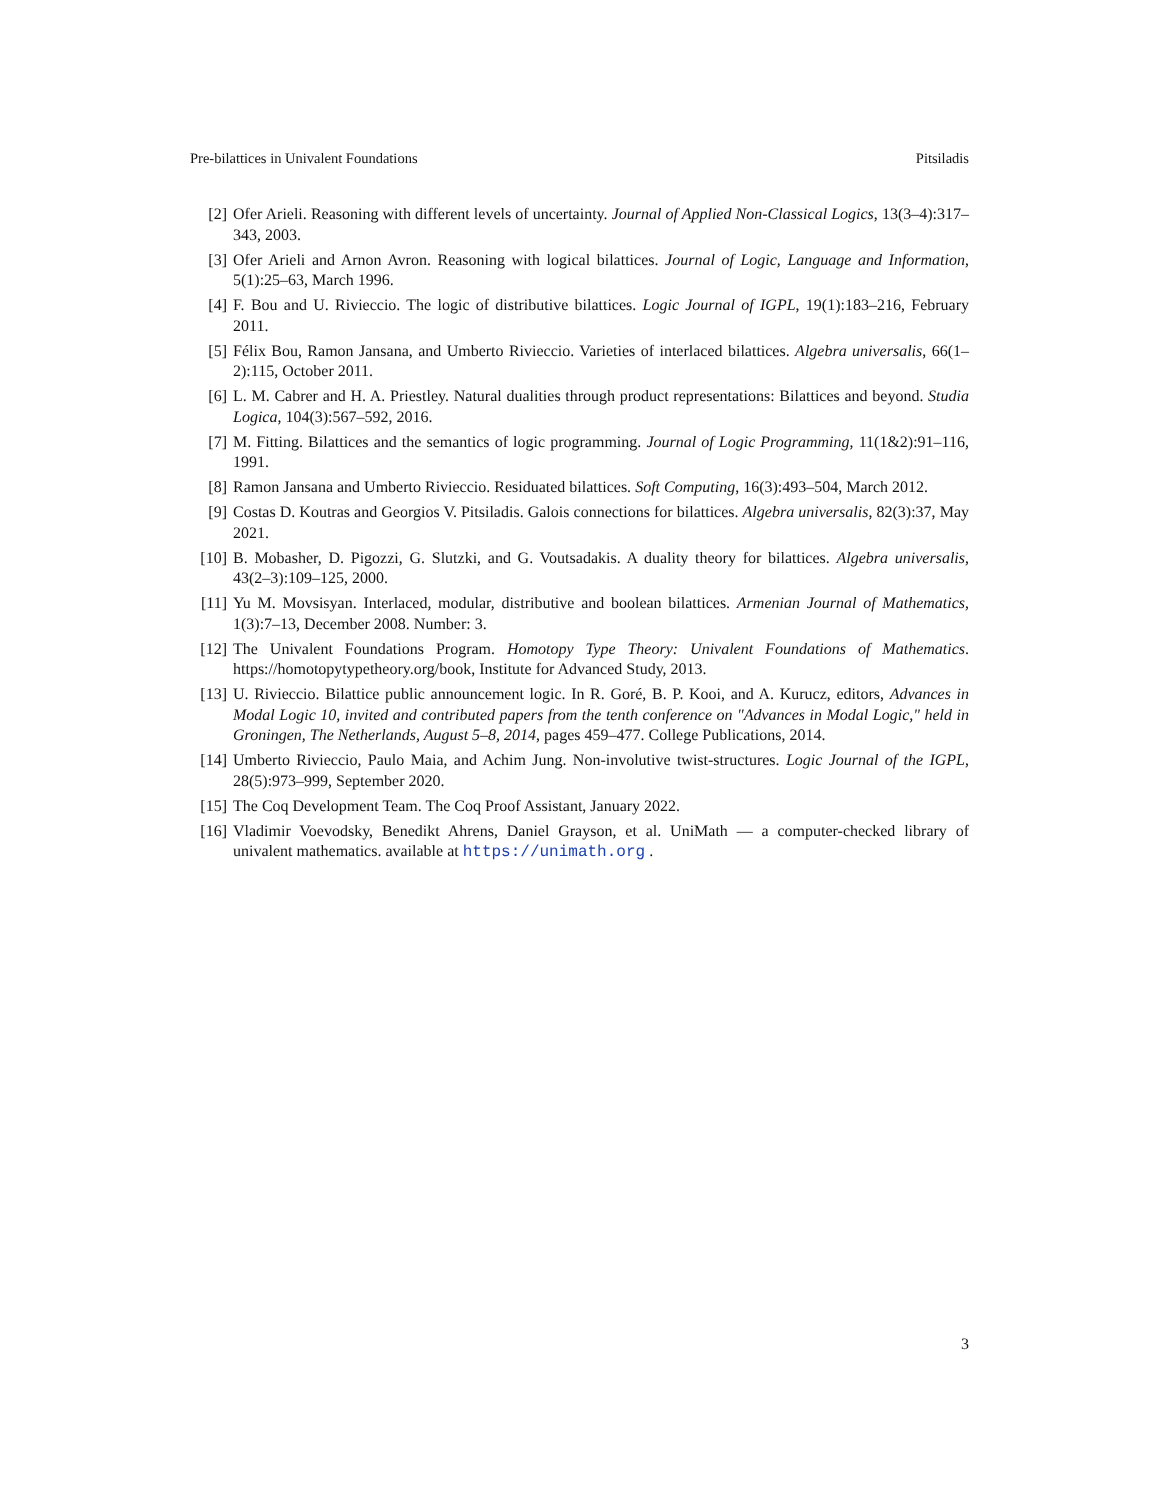Pre-bilattices in Univalent Foundations Pitsiladis
[2] Ofer Arieli. Reasoning with different levels of uncertainty. Journal of Applied Non-Classical Logics, 13(3–4):317–343, 2003.
[3] Ofer Arieli and Arnon Avron. Reasoning with logical bilattices. Journal of Logic, Language and Information, 5(1):25–63, March 1996.
[4] F. Bou and U. Rivieccio. The logic of distributive bilattices. Logic Journal of IGPL, 19(1):183–216, February 2011.
[5] Félix Bou, Ramon Jansana, and Umberto Rivieccio. Varieties of interlaced bilattices. Algebra universalis, 66(1–2):115, October 2011.
[6] L. M. Cabrer and H. A. Priestley. Natural dualities through product representations: Bilattices and beyond. Studia Logica, 104(3):567–592, 2016.
[7] M. Fitting. Bilattices and the semantics of logic programming. Journal of Logic Programming, 11(1&2):91–116, 1991.
[8] Ramon Jansana and Umberto Rivieccio. Residuated bilattices. Soft Computing, 16(3):493–504, March 2012.
[9] Costas D. Koutras and Georgios V. Pitsiladis. Galois connections for bilattices. Algebra universalis, 82(3):37, May 2021.
[10]
B. Mobasher, D. Pigozzi, G. Slutzki, and G. Voutsadakis. A duality theory for bilattices. Algebra universalis, 43(2–3):109–125, 2000.
[11]
Yu M. Movsisyan. Interlaced, modular, distributive and boolean bilattices. Armenian Journal of Mathematics, 1(3):7–13, December 2008. Number: 3.
[12]
The Univalent Foundations Program. Homotopy Type Theory: Univalent Foundations of Mathematics. https://homotopytypetheory.org/book, Institute for Advanced Study, 2013.
[13]
U. Rivieccio. Bilattice public announcement logic. In R. Goré, B. P. Kooi, and A. Kurucz, editors, Advances in Modal Logic 10, invited and contributed papers from the tenth conference on "Advances in Modal Logic," held in Groningen, The Netherlands, August 5–8, 2014, pages 459–477. College Publications, 2014.
[14]
Umberto Rivieccio, Paulo Maia, and Achim Jung. Non-involutive twist-structures. Logic Journal of the IGPL, 28(5):973–999, September 2020.
[15]
The Coq Development Team. The Coq Proof Assistant, January 2022.
[16]
Vladimir Voevodsky, Benedikt Ahrens, Daniel Grayson, et al. UniMath — a computer-checked library of univalent mathematics. available at https://unimath.org .
3